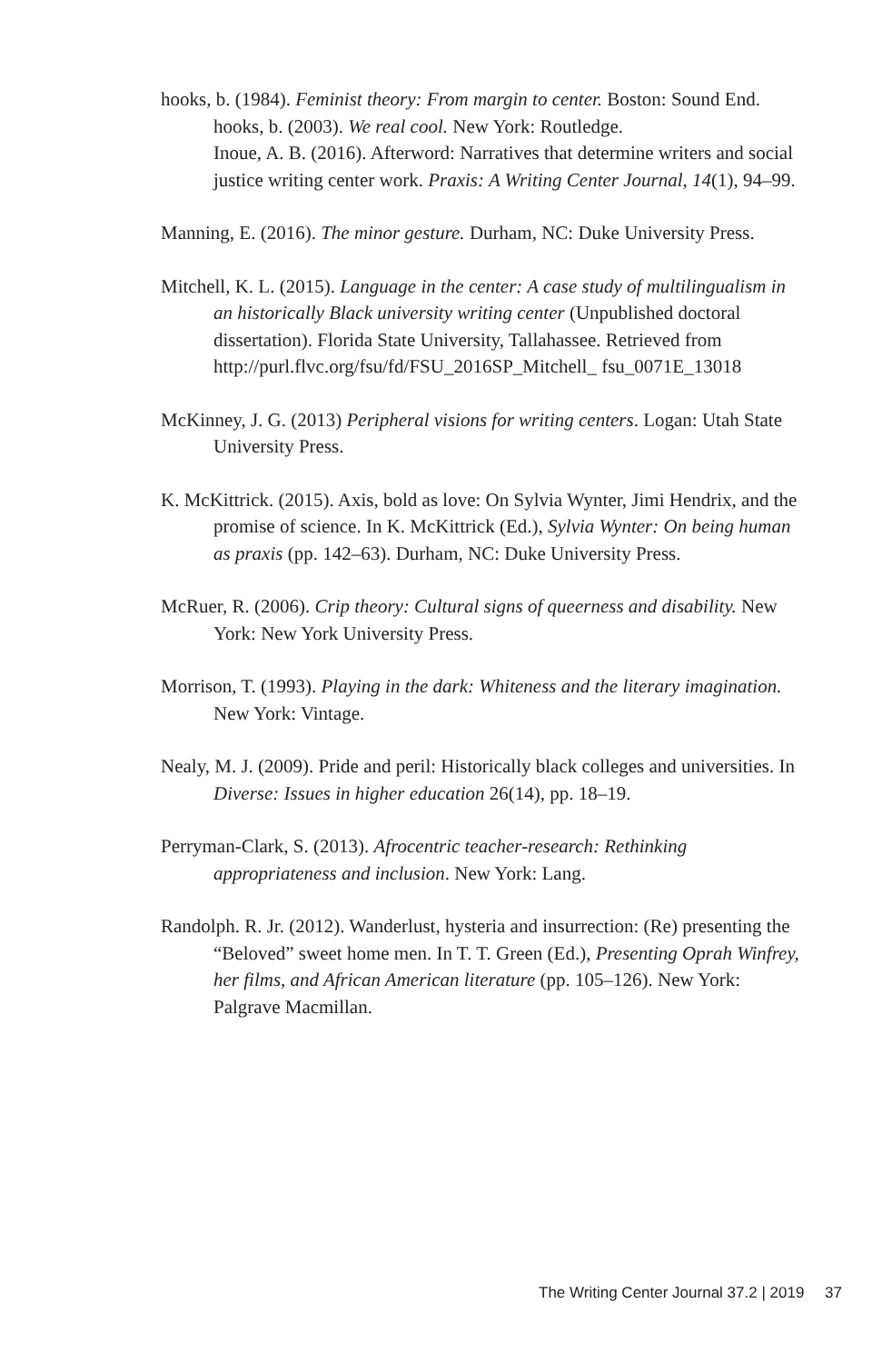hooks, b. (1984). Feminist theory: From margin to center. Boston: Sound End.
hooks, b. (2003). We real cool. New York: Routledge.
Inoue, A. B. (2016). Afterword: Narratives that determine writers and social justice writing center work. Praxis: A Writing Center Journal, 14(1), 94–99.
Manning, E. (2016). The minor gesture. Durham, NC: Duke University Press.
Mitchell, K. L. (2015). Language in the center: A case study of multilingualism in an historically Black university writing center (Unpublished doctoral dissertation). Florida State University, Tallahassee. Retrieved from http://purl.flvc.org/fsu/fd/FSU_2016SP_Mitchell_ fsu_0071E_13018
McKinney, J. G. (2013) Peripheral visions for writing centers. Logan: Utah State University Press.
K. McKittrick. (2015). Axis, bold as love: On Sylvia Wynter, Jimi Hendrix, and the promise of science. In K. McKittrick (Ed.), Sylvia Wynter: On being human as praxis (pp. 142–63). Durham, NC: Duke University Press.
McRuer, R. (2006). Crip theory: Cultural signs of queerness and disability. New York: New York University Press.
Morrison, T. (1993). Playing in the dark: Whiteness and the literary imagination. New York: Vintage.
Nealy, M. J. (2009). Pride and peril: Historically black colleges and universities. In Diverse: Issues in higher education 26(14), pp. 18–19.
Perryman-Clark, S. (2013). Afrocentric teacher-research: Rethinking appropriateness and inclusion. New York: Lang.
Randolph. R. Jr. (2012). Wanderlust, hysteria and insurrection: (Re) presenting the “Beloved” sweet home men. In T. T. Green (Ed.), Presenting Oprah Winfrey, her films, and African American literature (pp. 105–126). New York: Palgrave Macmillan.
The Writing Center Journal 37.2 | 2019 37